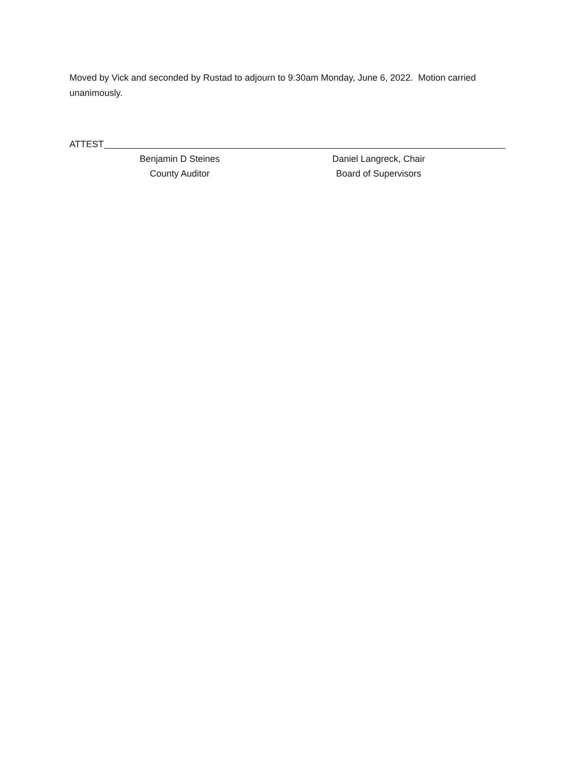Moved by Vick and seconded by Rustad to adjourn to 9:30am Monday, June 6, 2022. Motion carried unanimously.
ATTEST
Benjamin D Steines Daniel Langreck, Chair
County Auditor Board of Supervisors